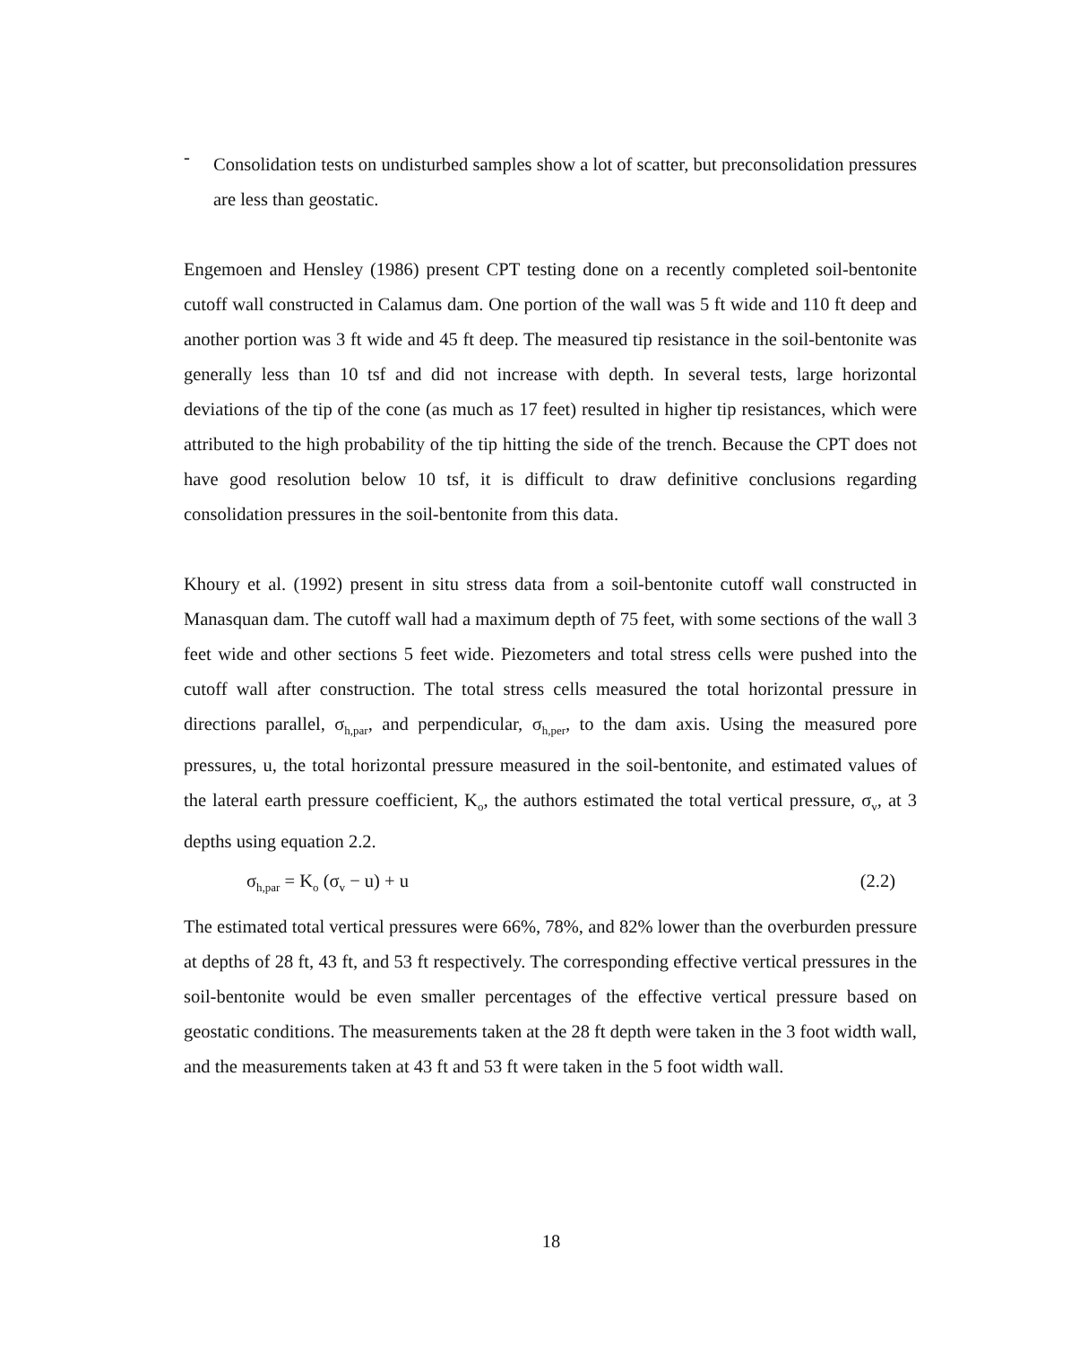-
Consolidation tests on undisturbed samples show a lot of scatter, but preconsolidation pressures are less than geostatic.
Engemoen and Hensley (1986) present CPT testing done on a recently completed soil-bentonite cutoff wall constructed in Calamus dam. One portion of the wall was 5 ft wide and 110 ft deep and another portion was 3 ft wide and 45 ft deep. The measured tip resistance in the soil-bentonite was generally less than 10 tsf and did not increase with depth. In several tests, large horizontal deviations of the tip of the cone (as much as 17 feet) resulted in higher tip resistances, which were attributed to the high probability of the tip hitting the side of the trench. Because the CPT does not have good resolution below 10 tsf, it is difficult to draw definitive conclusions regarding consolidation pressures in the soil-bentonite from this data.
Khoury et al. (1992) present in situ stress data from a soil-bentonite cutoff wall constructed in Manasquan dam. The cutoff wall had a maximum depth of 75 feet, with some sections of the wall 3 feet wide and other sections 5 feet wide. Piezometers and total stress cells were pushed into the cutoff wall after construction. The total stress cells measured the total horizontal pressure in directions parallel, σ<sub>h,par</sub>, and perpendicular, σ<sub>h,per</sub>, to the dam axis. Using the measured pore pressures, u, the total horizontal pressure measured in the soil-bentonite, and estimated values of the lateral earth pressure coefficient, K<sub>o</sub>, the authors estimated the total vertical pressure, σ<sub>v</sub>, at 3 depths using equation 2.2.
σ<sub>h,par</sub> = K<sub>o</sub> (σ<sub>v</sub> − u) + u (2.2)
The estimated total vertical pressures were 66%, 78%, and 82% lower than the overburden pressure at depths of 28 ft, 43 ft, and 53 ft respectively. The corresponding effective vertical pressures in the soil-bentonite would be even smaller percentages of the effective vertical pressure based on geostatic conditions. The measurements taken at the 28 ft depth were taken in the 3 foot width wall, and the measurements taken at 43 ft and 53 ft were taken in the 5 foot width wall.
18